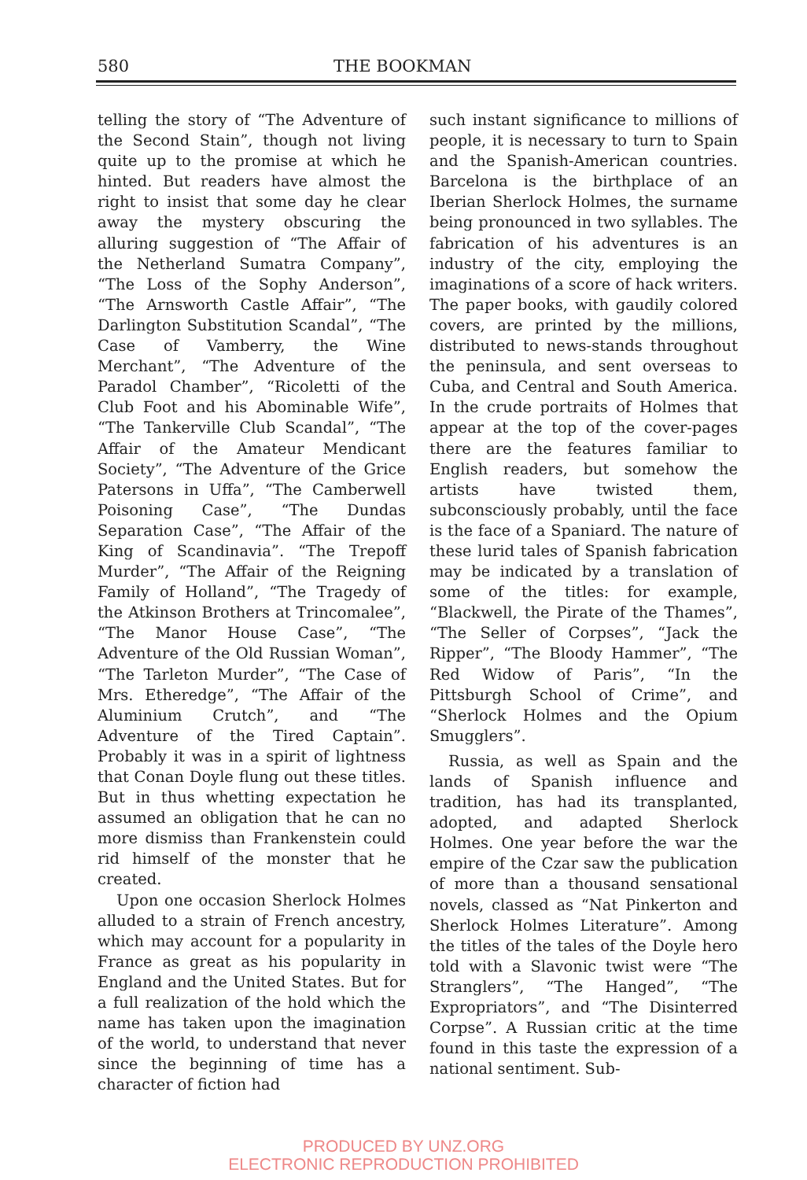580 THE BOOKMAN
telling the story of “The Adventure of the Second Stain”, though not living quite up to the promise at which he hinted. But readers have almost the right to insist that some day he clear away the mystery obscuring the alluring suggestion of “The Affair of the Netherland Sumatra Company”, “The Loss of the Sophy Anderson”, “The Arnsworth Castle Affair”, “The Darlington Substitution Scandal”, “The Case of Vamberry, the Wine Merchant”, “The Adventure of the Paradol Chamber”, “Ricoletti of the Club Foot and his Abominable Wife”, “The Tankerville Club Scandal”, “The Affair of the Amateur Mendicant Society”, “The Adventure of the Grice Patersons in Uffa”, “The Camberwell Poisoning Case”, “The Dundas Separation Case”, “The Affair of the King of Scandinavia”. “The Trepoff Murder”, “The Affair of the Reigning Family of Holland”, “The Tragedy of the Atkinson Brothers at Trincomalee”, “The Manor House Case”, “The Adventure of the Old Russian Woman”, “The Tarleton Murder”, “The Case of Mrs. Etheredge”, “The Affair of the Aluminium Crutch”, and “The Adventure of the Tired Captain”. Probably it was in a spirit of lightness that Conan Doyle flung out these titles. But in thus whetting expectation he assumed an obligation that he can no more dismiss than Frankenstein could rid himself of the monster that he created.
Upon one occasion Sherlock Holmes alluded to a strain of French ancestry, which may account for a popularity in France as great as his popularity in England and the United States. But for a full realization of the hold which the name has taken upon the imagination of the world, to understand that never since the beginning of time has a character of fiction had
such instant significance to millions of people, it is necessary to turn to Spain and the Spanish-American countries. Barcelona is the birthplace of an Iberian Sherlock Holmes, the surname being pronounced in two syllables. The fabrication of his adventures is an industry of the city, employing the imaginations of a score of hack writers. The paper books, with gaudily colored covers, are printed by the millions, distributed to news-stands throughout the peninsula, and sent overseas to Cuba, and Central and South America. In the crude portraits of Holmes that appear at the top of the cover-pages there are the features familiar to English readers, but somehow the artists have twisted them, subconsciously probably, until the face is the face of a Spaniard. The nature of these lurid tales of Spanish fabrication may be indicated by a translation of some of the titles: for example, “Blackwell, the Pirate of the Thames”, “The Seller of Corpses”, “Jack the Ripper”, “The Bloody Hammer”, “The Red Widow of Paris”, “In the Pittsburgh School of Crime”, and “Sherlock Holmes and the Opium Smugglers”.
Russia, as well as Spain and the lands of Spanish influence and tradition, has had its transplanted, adopted, and adapted Sherlock Holmes. One year before the war the empire of the Czar saw the publication of more than a thousand sensational novels, classed as “Nat Pinkerton and Sherlock Holmes Literature”. Among the titles of the tales of the Doyle hero told with a Slavonic twist were “The Stranglers”, “The Hanged”, “The Expropriators”, and “The Disinterred Corpse”. A Russian critic at the time found in this taste the expression of a national sentiment. Sub-
PRODUCED BY UNZ.ORG
ELECTRONIC REPRODUCTION PROHIBITED